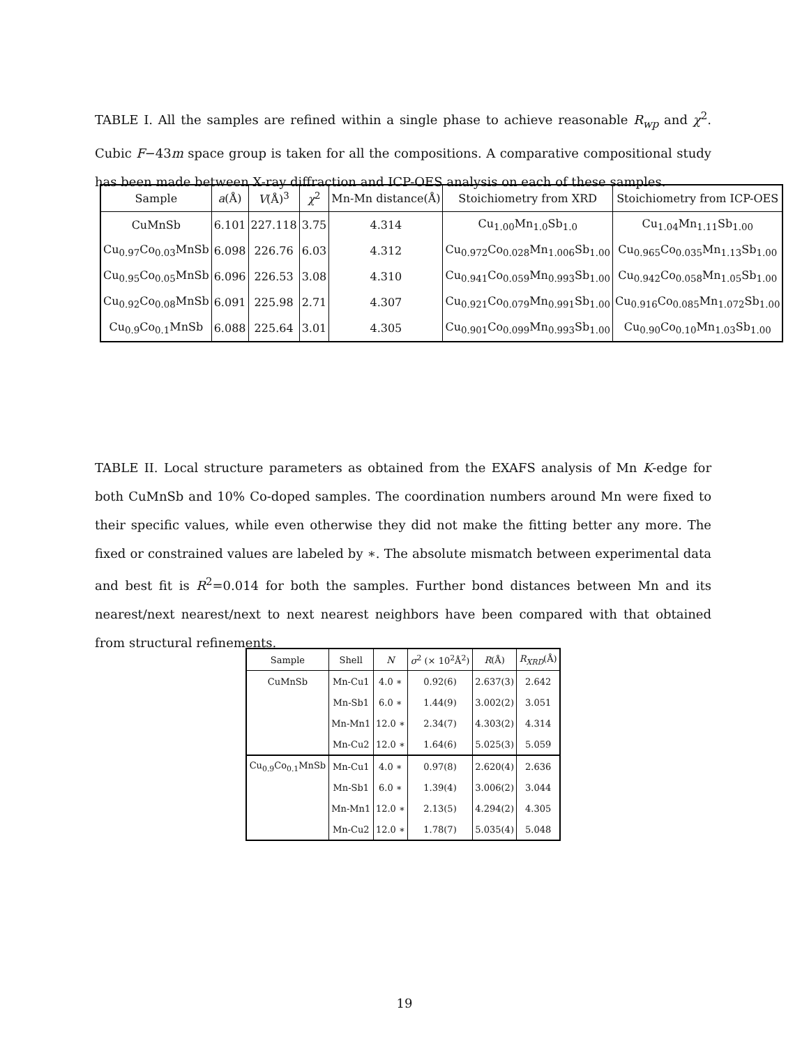TABLE I. All the samples are refined within a single phase to achieve reasonable R<sub>wp</sub> and χ<sup>2</sup>. Cubic F−43m space group is taken for all the compositions. A comparative compositional study has been made between X-ray diffraction and ICP-OES analysis on each of these samples.
| Sample | a (Å) | V (Å)<sup>3</sup> | χ<sup>2</sup> | Mn-Mn distance(Å) | Stoichiometry from XRD | Stoichiometry from ICP-OES |
| --- | --- | --- | --- | --- | --- | --- |
| CuMnSb | 6.101 | 227.118 | 3.75 | 4.314 | Cu<sub>1.00</sub>Mn<sub>1.0</sub>Sb<sub>1.0</sub> | Cu<sub>1.04</sub>Mn<sub>1.11</sub>Sb<sub>1.00</sub> |
| Cu<sub>0.97</sub>Co<sub>0.03</sub>MnSb | 6.098 | 226.76 | 6.03 | 4.312 | Cu<sub>0.972</sub>Co<sub>0.028</sub>Mn<sub>1.006</sub>Sb<sub>1.00</sub> | Cu<sub>0.965</sub>Co<sub>0.035</sub>Mn<sub>1.13</sub>Sb<sub>1.00</sub> |
| Cu<sub>0.95</sub>Co<sub>0.05</sub>MnSb | 6.096 | 226.53 | 3.08 | 4.310 | Cu<sub>0.941</sub>Co<sub>0.059</sub>Mn<sub>0.993</sub>Sb<sub>1.00</sub> | Cu<sub>0.942</sub>Co<sub>0.058</sub>Mn<sub>1.05</sub>Sb<sub>1.00</sub> |
| Cu<sub>0.92</sub>Co<sub>0.08</sub>MnSb | 6.091 | 225.98 | 2.71 | 4.307 | Cu<sub>0.921</sub>Co<sub>0.079</sub>Mn<sub>0.991</sub>Sb<sub>1.00</sub> | Cu<sub>0.916</sub>Co<sub>0.085</sub>Mn<sub>1.072</sub>Sb<sub>1.00</sub> |
| Cu<sub>0.9</sub>Co<sub>0.1</sub>MnSb | 6.088 | 225.64 | 3.01 | 4.305 | Cu<sub>0.901</sub>Co<sub>0.099</sub>Mn<sub>0.993</sub>Sb<sub>1.00</sub> | Cu<sub>0.90</sub>Co<sub>0.10</sub>Mn<sub>1.03</sub>Sb<sub>1.00</sub> |
TABLE II. Local structure parameters as obtained from the EXAFS analysis of Mn K-edge for both CuMnSb and 10% Co-doped samples. The coordination numbers around Mn were fixed to their specific values, while even otherwise they did not make the fitting better any more. The fixed or constrained values are labeled by ∗. The absolute mismatch between experimental data and best fit is R<sup>2</sup>=0.014 for both the samples. Further bond distances between Mn and its nearest/next nearest/next to next nearest neighbors have been compared with that obtained from structural refinements.
| Sample | Shell | N | σ<sup>2</sup> (× 10<sup>2</sup>Å<sup>2</sup>) | R (Å) | R<sub>XRD</sub> (Å) |
| --- | --- | --- | --- | --- | --- |
| CuMnSb | Mn-Cu1 | 4.0 ∗ | 0.92(6) | 2.637(3) | 2.642 |
| | Mn-Sb1 | 6.0 ∗ | 1.44(9) | 3.002(2) | 3.051 |
| | Mn-Mn1 | 12.0 ∗ | 2.34(7) | 4.303(2) | 4.314 |
| | Mn-Cu2 | 12.0 ∗ | 1.64(6) | 5.025(3) | 5.059 |
| Cu<sub>0.9</sub>Co<sub>0.1</sub>MnSb | Mn-Cu1 | 4.0 ∗ | 0.97(8) | 2.620(4) | 2.636 |
| | Mn-Sb1 | 6.0 ∗ | 1.39(4) | 3.006(2) | 3.044 |
| | Mn-Mn1 | 12.0 ∗ | 2.13(5) | 4.294(2) | 4.305 |
| | Mn-Cu2 | 12.0 ∗ | 1.78(7) | 5.035(4) | 5.048 |
19